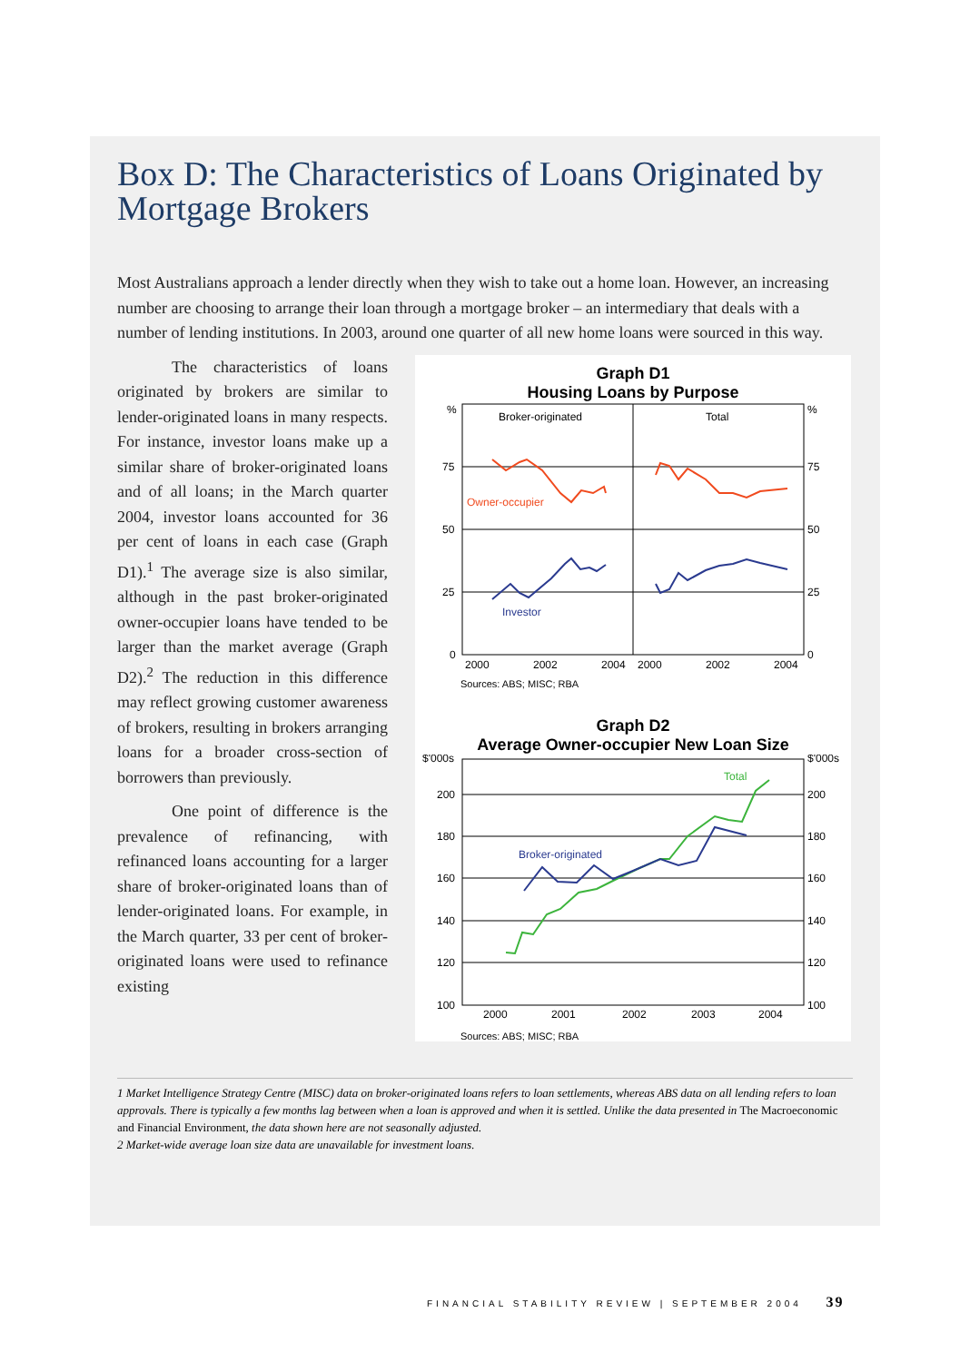Box D: The Characteristics of Loans Originated by Mortgage Brokers
Most Australians approach a lender directly when they wish to take out a home loan. However, an increasing number are choosing to arrange their loan through a mortgage broker – an intermediary that deals with a number of lending institutions. In 2003, around one quarter of all new home loans were sourced in this way.
The characteristics of loans originated by brokers are similar to lender-originated loans in many respects. For instance, investor loans make up a similar share of broker-originated loans and of all loans; in the March quarter 2004, investor loans accounted for 36 per cent of loans in each case (Graph D1).<sup>1</sup> The average size is also similar, although in the past broker-originated owner-occupier loans have tended to be larger than the market average (Graph D2).<sup>2</sup> The reduction in this difference may reflect growing customer awareness of brokers, resulting in brokers arranging loans for a broader cross-section of borrowers than previously.
One point of difference is the prevalence of refinancing, with refinanced loans accounting for a larger share of broker-originated loans than of lender-originated loans. For example, in the March quarter, 33 per cent of broker-originated loans were used to refinance existing
Graph D1
Housing Loans by Purpose
%
%
75
75
50
50
25
25
0
0
Broker-originated
Total
Owner-occupier
Investor
2000
2002
2004
2000
2002
2004
Sources: ABS; MISC; RBA
Graph D2
Average Owner-occupier New Loan Size
$'000s
$'000s
200
200
180
180
160
160
140
140
120
120
100
100
Total
Broker-originated
2000
2001
2002
2003
2004
Sources: ABS; MISC; RBA
1 Market Intelligence Strategy Centre (MISC) data on broker-originated loans refers to loan settlements, whereas ABS data on all lending refers to loan approvals. There is typically a few months lag between when a loan is approved and when it is settled. Unlike the data presented in The Macroeconomic and Financial Environment, the data shown here are not seasonally adjusted.
2 Market-wide average loan size data are unavailable for investment loans.
FINANCIAL STABILITY REVIEW | SEPTEMBER 2004 39